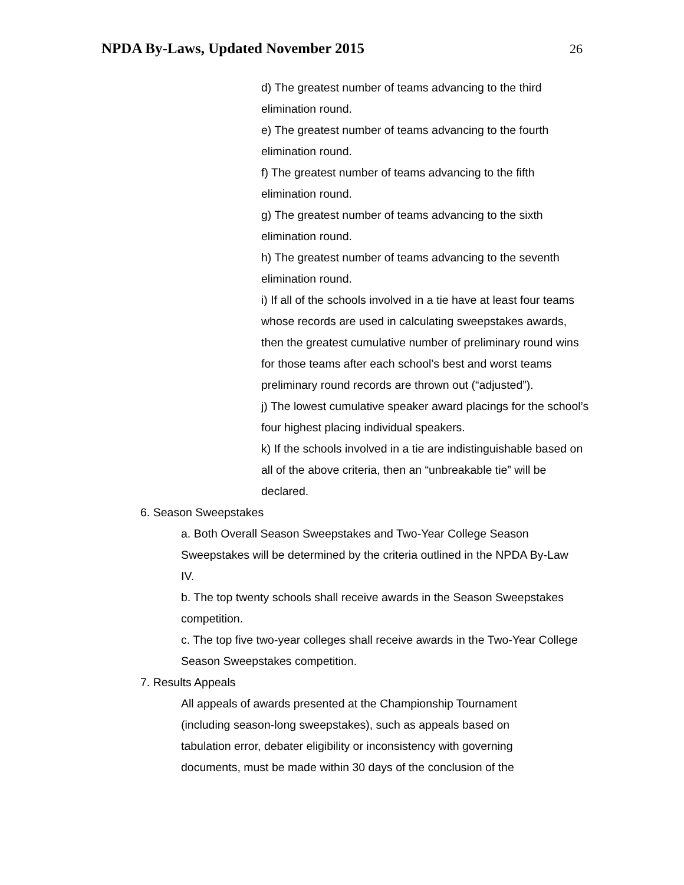NPDA By-Laws, Updated November 2015
26
d) The greatest number of teams advancing to the third elimination round.
e) The greatest number of teams advancing to the fourth elimination round.
f) The greatest number of teams advancing to the fifth elimination round.
g) The greatest number of teams advancing to the sixth elimination round.
h) The greatest number of teams advancing to the seventh elimination round.
i) If all of the schools involved in a tie have at least four teams whose records are used in calculating sweepstakes awards, then the greatest cumulative number of preliminary round wins for those teams after each school’s best and worst teams preliminary round records are thrown out (“adjusted”).
j) The lowest cumulative speaker award placings for the school’s four highest placing individual speakers.
k) If the schools involved in a tie are indistinguishable based on all of the above criteria, then an “unbreakable tie” will be declared.
6. Season Sweepstakes
a. Both Overall Season Sweepstakes and Two-Year College Season Sweepstakes will be determined by the criteria outlined in the NPDA By-Law IV.
b. The top twenty schools shall receive awards in the Season Sweepstakes competition.
c. The top five two-year colleges shall receive awards in the Two-Year College Season Sweepstakes competition.
7. Results Appeals
All appeals of awards presented at the Championship Tournament (including season-long sweepstakes), such as appeals based on tabulation error, debater eligibility or inconsistency with governing documents, must be made within 30 days of the conclusion of the